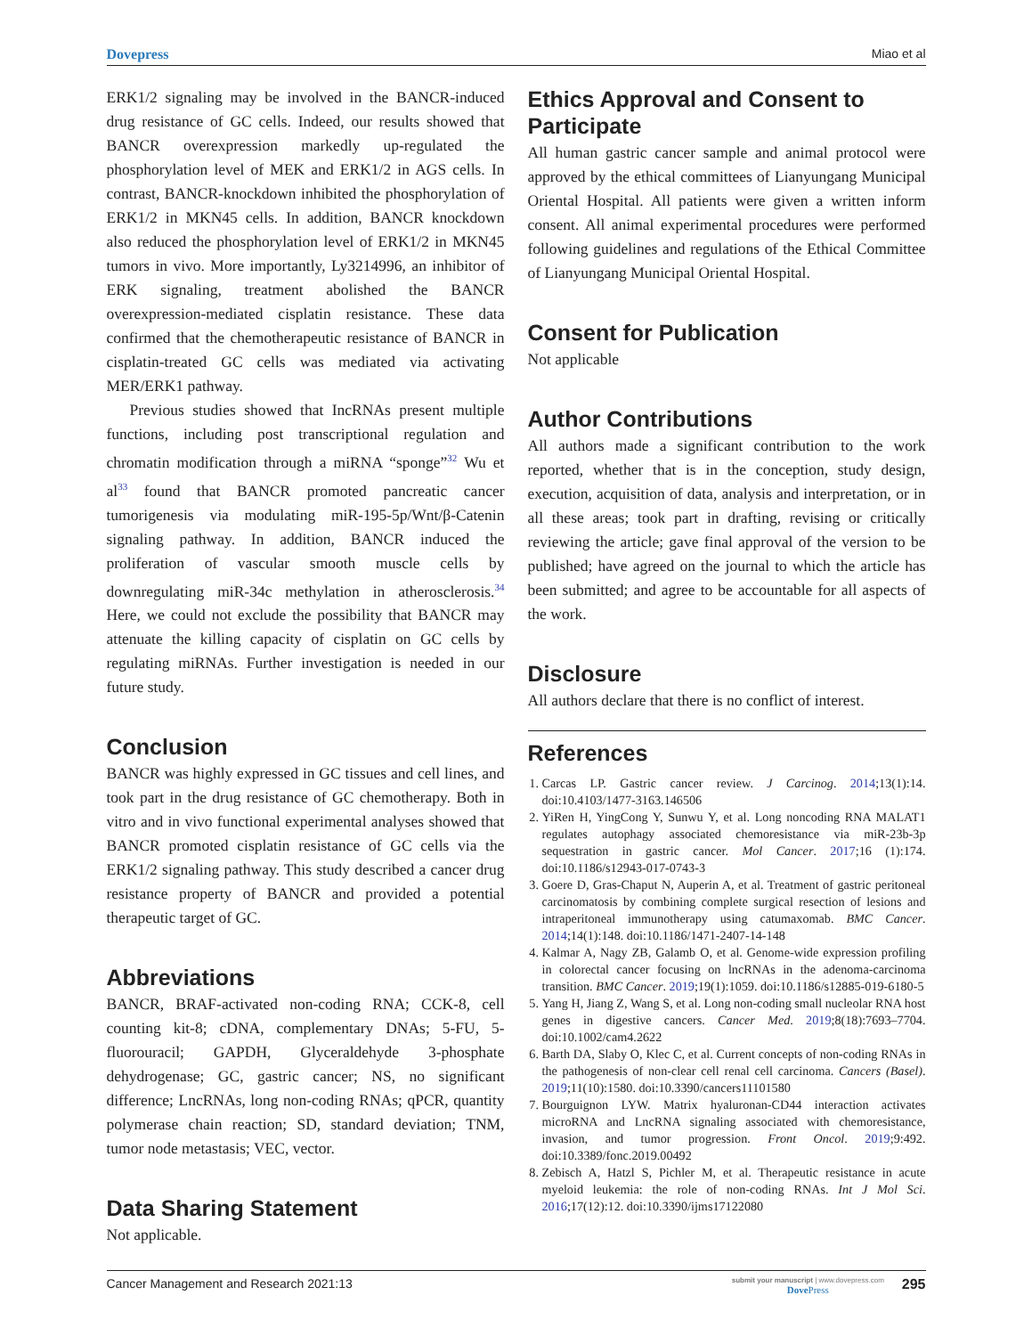Dovepress Miao et al
ERK1/2 signaling may be involved in the BANCR-induced drug resistance of GC cells. Indeed, our results showed that BANCR overexpression markedly up-regulated the phosphorylation level of MEK and ERK1/2 in AGS cells. In contrast, BANCR-knockdown inhibited the phosphorylation of ERK1/2 in MKN45 cells. In addition, BANCR knockdown also reduced the phosphorylation level of ERK1/2 in MKN45 tumors in vivo. More importantly, Ly3214996, an inhibitor of ERK signaling, treatment abolished the BANCR overexpression-mediated cisplatin resistance. These data confirmed that the chemotherapeutic resistance of BANCR in cisplatin-treated GC cells was mediated via activating MER/ERK1 pathway.
Previous studies showed that IncRNAs present multiple functions, including post transcriptional regulation and chromatin modification through a miRNA “sponge”<sup>32</sup> Wu et al<sup>33</sup> found that BANCR promoted pancreatic cancer tumorigenesis via modulating miR-195-5p/Wnt/β-Catenin signaling pathway. In addition, BANCR induced the proliferation of vascular smooth muscle cells by downregulating miR-34c methylation in atherosclerosis.<sup>34</sup> Here, we could not exclude the possibility that BANCR may attenuate the killing capacity of cisplatin on GC cells by regulating miRNAs. Further investigation is needed in our future study.
Conclusion
BANCR was highly expressed in GC tissues and cell lines, and took part in the drug resistance of GC chemotherapy. Both in vitro and in vivo functional experimental analyses showed that BANCR promoted cisplatin resistance of GC cells via the ERK1/2 signaling pathway. This study described a cancer drug resistance property of BANCR and provided a potential therapeutic target of GC.
Abbreviations
BANCR, BRAF-activated non-coding RNA; CCK-8, cell counting kit-8; cDNA, complementary DNAs; 5-FU, 5-fluorouracil; GAPDH, Glyceraldehyde 3-phosphate dehydrogenase; GC, gastric cancer; NS, no significant difference; LncRNAs, long non-coding RNAs; qPCR, quantity polymerase chain reaction; SD, standard deviation; TNM, tumor node metastasis; VEC, vector.
Data Sharing Statement
Not applicable.
Ethics Approval and Consent to Participate
All human gastric cancer sample and animal protocol were approved by the ethical committees of Lianyungang Municipal Oriental Hospital. All patients were given a written inform consent. All animal experimental procedures were performed following guidelines and regulations of the Ethical Committee of Lianyungang Municipal Oriental Hospital.
Consent for Publication
Not applicable
Author Contributions
All authors made a significant contribution to the work reported, whether that is in the conception, study design, execution, acquisition of data, analysis and interpretation, or in all these areas; took part in drafting, revising or critically reviewing the article; gave final approval of the version to be published; have agreed on the journal to which the article has been submitted; and agree to be accountable for all aspects of the work.
Disclosure
All authors declare that there is no conflict of interest.
References
1. Carcas LP. Gastric cancer review. J Carcinog. 2014;13(1):14. doi:10.4103/1477-3163.146506
2. YiRen H, YingCong Y, Sunwu Y, et al. Long noncoding RNA MALAT1 regulates autophagy associated chemoresistance via miR-23b-3p sequestration in gastric cancer. Mol Cancer. 2017;16 (1):174. doi:10.1186/s12943-017-0743-3
3. Goere D, Gras-Chaput N, Auperin A, et al. Treatment of gastric peritoneal carcinomatosis by combining complete surgical resection of lesions and intraperitoneal immunotherapy using catumaxomab. BMC Cancer. 2014;14(1):148. doi:10.1186/1471-2407-14-148
4. Kalmar A, Nagy ZB, Galamb O, et al. Genome-wide expression profiling in colorectal cancer focusing on lncRNAs in the adenoma-carcinoma transition. BMC Cancer. 2019;19(1):1059. doi:10.1186/s12885-019-6180-5
5. Yang H, Jiang Z, Wang S, et al. Long non-coding small nucleolar RNA host genes in digestive cancers. Cancer Med. 2019;8(18):7693–7704. doi:10.1002/cam4.2622
6. Barth DA, Slaby O, Klec C, et al. Current concepts of non-coding RNAs in the pathogenesis of non-clear cell renal cell carcinoma. Cancers (Basel). 2019;11(10):1580. doi:10.3390/cancers11101580
7. Bourguignon LYW. Matrix hyaluronan-CD44 interaction activates microRNA and LncRNA signaling associated with chemoresistance, invasion, and tumor progression. Front Oncol. 2019;9:492. doi:10.3389/fonc.2019.00492
8. Zebisch A, Hatzl S, Pichler M, et al. Therapeutic resistance in acute myeloid leukemia: the role of non-coding RNAs. Int J Mol Sci. 2016;17(12):12. doi:10.3390/ijms17122080
Cancer Management and Research 2021:13 submit your manuscript | www.dovepress.com
Dove Press 295